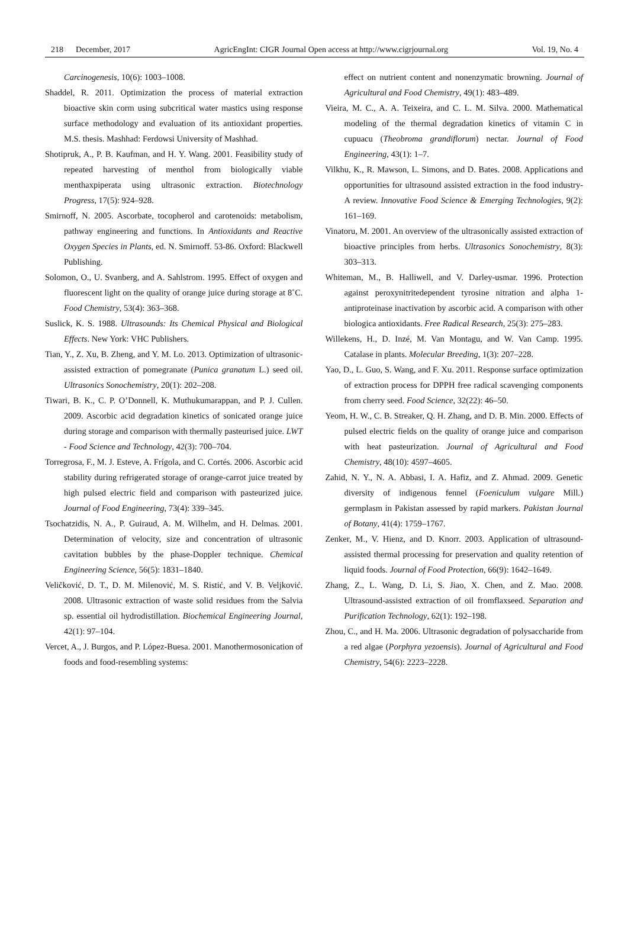218 December, 2017 AgricEngInt: CIGR Journal Open access at http://www.cigrjournal.org Vol. 19, No. 4
Carcinogenesis, 10(6): 1003–1008.
Shaddel, R. 2011. Optimization the process of material extraction bioactive skin corm using subcritical water mastics using response surface methodology and evaluation of its antioxidant properties. M.S. thesis. Mashhad: Ferdowsi University of Mashhad.
Shotipruk, A., P. B. Kaufman, and H. Y. Wang. 2001. Feasibility study of repeated harvesting of menthol from biologically viable menthaxpiperata using ultrasonic extraction. Biotechnology Progress, 17(5): 924–928.
Smirnoff, N. 2005. Ascorbate, tocopherol and carotenoids: metabolism, pathway engineering and functions. In Antioxidants and Reactive Oxygen Species in Plants, ed. N. Smirnoff. 53-86. Oxford: Blackwell Publishing.
Solomon, O., U. Svanberg, and A. Sahlstrom. 1995. Effect of oxygen and fluorescent light on the quality of orange juice during storage at 8˚C. Food Chemistry, 53(4): 363–368.
Suslick, K. S. 1988. Ultrasounds: Its Chemical Physical and Biological Effects. New York: VHC Publishers.
Tian, Y., Z. Xu, B. Zheng, and Y. M. Lo. 2013. Optimization of ultrasonic-assisted extraction of pomegranate (Punica granatum L.) seed oil. Ultrasonics Sonochemistry, 20(1): 202–208.
Tiwari, B. K., C. P. O’Donnell, K. Muthukumarappan, and P. J. Cullen. 2009. Ascorbic acid degradation kinetics of sonicated orange juice during storage and comparison with thermally pasteurised juice. LWT - Food Science and Technology, 42(3): 700–704.
Torregrosa, F., M. J. Esteve, A. Frígola, and C. Cortés. 2006. Ascorbic acid stability during refrigerated storage of orange-carrot juice treated by high pulsed electric field and comparison with pasteurized juice. Journal of Food Engineering, 73(4): 339–345.
Tsochatzidis, N. A., P. Guiraud, A. M. Wilhelm, and H. Delmas. 2001. Determination of velocity, size and concentration of ultrasonic cavitation bubbles by the phase-Doppler technique. Chemical Engineering Science, 56(5): 1831–1840.
Veličković, D. T., D. M. Milenović, M. S. Ristić, and V. B. Veljković. 2008. Ultrasonic extraction of waste solid residues from the Salvia sp. essential oil hydrodistillation. Biochemical Engineering Journal, 42(1): 97–104.
Vercet, A., J. Burgos, and P. López-Buesa. 2001. Manothermosonication of foods and food-resembling systems:
effect on nutrient content and nonenzymatic browning. Journal of Agricultural and Food Chemistry, 49(1): 483–489.
Vieira, M. C., A. A. Teixeira, and C. L. M. Silva. 2000. Mathematical modeling of the thermal degradation kinetics of vitamin C in cupuacu (Theobroma grandiflorum) nectar. Journal of Food Engineering, 43(1): 1–7.
Vilkhu, K., R. Mawson, L. Simons, and D. Bates. 2008. Applications and opportunities for ultrasound assisted extraction in the food industry-A review. Innovative Food Science & Emerging Technologies, 9(2): 161–169.
Vinatoru, M. 2001. An overview of the ultrasonically assisted extraction of bioactive principles from herbs. Ultrasonics Sonochemistry, 8(3): 303–313.
Whiteman, M., B. Halliwell, and V. Darley-usmar. 1996. Protection against peroxynitritedependent tyrosine nitration and alpha 1-antiproteinase inactivation by ascorbic acid. A comparison with other biologica antioxidants. Free Radical Research, 25(3): 275–283.
Willekens, H., D. Inzé, M. Van Montagu, and W. Van Camp. 1995. Catalase in plants. Molecular Breeding, 1(3): 207–228.
Yao, D., L. Guo, S. Wang, and F. Xu. 2011. Response surface optimization of extraction process for DPPH free radical scavenging components from cherry seed. Food Science, 32(22): 46–50.
Yeom, H. W., C. B. Streaker, Q. H. Zhang, and D. B. Min. 2000. Effects of pulsed electric fields on the quality of orange juice and comparison with heat pasteurization. Journal of Agricultural and Food Chemistry, 48(10): 4597–4605.
Zahid, N. Y., N. A. Abbasi, I. A. Hafiz, and Z. Ahmad. 2009. Genetic diversity of indigenous fennel (Foeniculum vulgare Mill.) germplasm in Pakistan assessed by rapid markers. Pakistan Journal of Botany, 41(4): 1759–1767.
Zenker, M., V. Hienz, and D. Knorr. 2003. Application of ultrasound-assisted thermal processing for preservation and quality retention of liquid foods. Journal of Food Protection, 66(9): 1642–1649.
Zhang, Z., L. Wang, D. Li, S. Jiao, X. Chen, and Z. Mao. 2008. Ultrasound-assisted extraction of oil fromflaxseed. Separation and Purification Technology, 62(1): 192–198.
Zhou, C., and H. Ma. 2006. Ultrasonic degradation of polysaccharide from a red algae (Porphyra yezoensis). Journal of Agricultural and Food Chemistry, 54(6): 2223–2228.